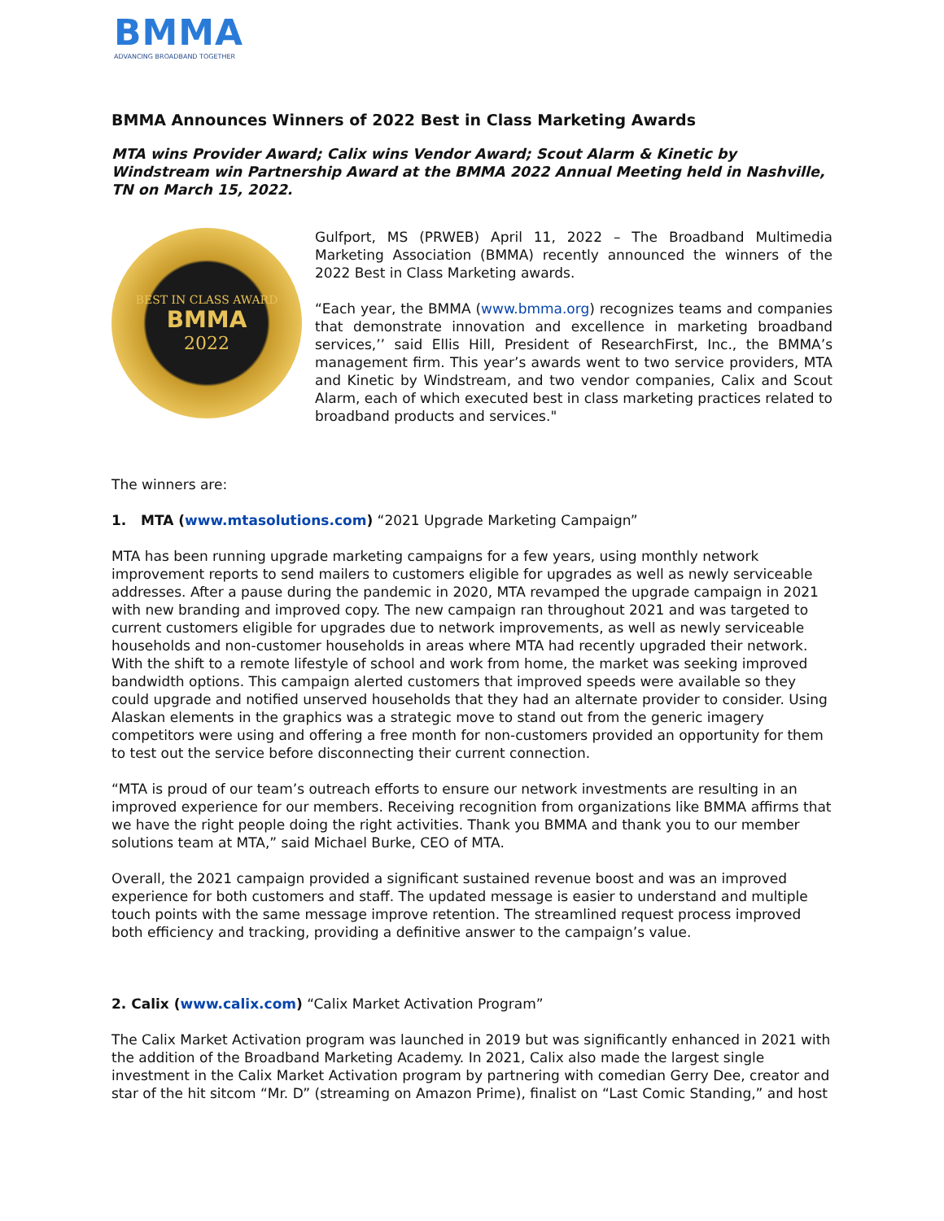BMMA
ADVANCING BROADBAND TOGETHER
BMMA Announces Winners of 2022 Best in Class Marketing Awards
MTA wins Provider Award; Calix wins Vendor Award; Scout Alarm & Kinetic by Windstream win Partnership Award at the BMMA 2022 Annual Meeting held in Nashville, TN on March 15, 2022.
BEST IN CLASS AWARD
BMMA
2022
Gulfport, MS (PRWEB) April 11, 2022 – The Broadband Multimedia Marketing Association (BMMA) recently announced the winners of the 2022 Best in Class Marketing awards.
“Each year, the BMMA (www.bmma.org) recognizes teams and companies that demonstrate innovation and excellence in marketing broadband services,’’ said Ellis Hill, President of ResearchFirst, Inc., the BMMA’s management firm. This year’s awards went to two service providers, MTA and Kinetic by Windstream, and two vendor companies, Calix and Scout Alarm, each of which executed best in class marketing practices related to broadband products and services."
The winners are:
1. MTA (www.mtasolutions.com) “2021 Upgrade Marketing Campaign”
MTA has been running upgrade marketing campaigns for a few years, using monthly network improvement reports to send mailers to customers eligible for upgrades as well as newly serviceable addresses. After a pause during the pandemic in 2020, MTA revamped the upgrade campaign in 2021 with new branding and improved copy. The new campaign ran throughout 2021 and was targeted to current customers eligible for upgrades due to network improvements, as well as newly serviceable households and non-customer households in areas where MTA had recently upgraded their network. With the shift to a remote lifestyle of school and work from home, the market was seeking improved bandwidth options. This campaign alerted customers that improved speeds were available so they could upgrade and notified unserved households that they had an alternate provider to consider. Using Alaskan elements in the graphics was a strategic move to stand out from the generic imagery competitors were using and offering a free month for non-customers provided an opportunity for them to test out the service before disconnecting their current connection.
“MTA is proud of our team’s outreach efforts to ensure our network investments are resulting in an improved experience for our members. Receiving recognition from organizations like BMMA affirms that we have the right people doing the right activities. Thank you BMMA and thank you to our member solutions team at MTA,” said Michael Burke, CEO of MTA.
Overall, the 2021 campaign provided a significant sustained revenue boost and was an improved experience for both customers and staff. The updated message is easier to understand and multiple touch points with the same message improve retention. The streamlined request process improved both efficiency and tracking, providing a definitive answer to the campaign’s value.
2. Calix (www.calix.com) “Calix Market Activation Program”
The Calix Market Activation program was launched in 2019 but was significantly enhanced in 2021 with the addition of the Broadband Marketing Academy. In 2021, Calix also made the largest single investment in the Calix Market Activation program by partnering with comedian Gerry Dee, creator and star of the hit sitcom “Mr. D” (streaming on Amazon Prime), finalist on “Last Comic Standing,” and host